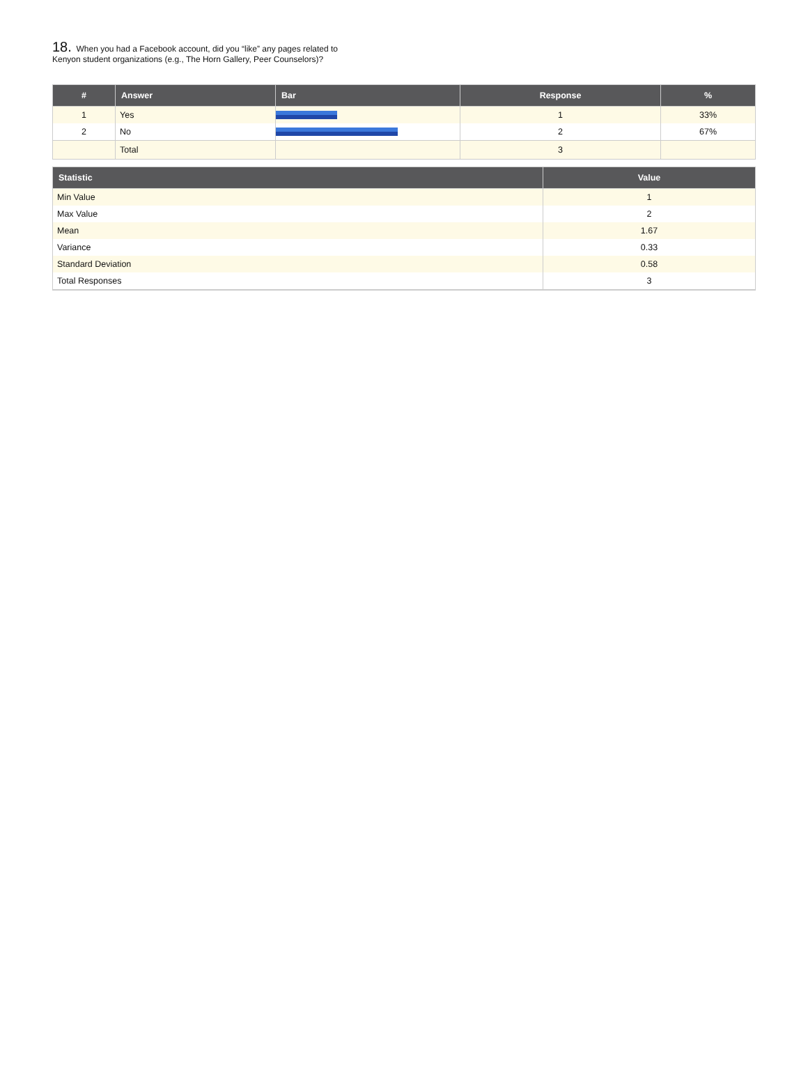18. When you had a Facebook account, did you “like” any pages related to
Kenyon student organizations (e.g., The Horn Gallery, Peer Counselors)?
| # | Answer | Bar | Response | % |
| --- | --- | --- | --- | --- |
| 1 | Yes | | 1 | 33% |
| 2 | No | | 2 | 67% |
| | Total | | 3 | |
| Statistic | Value |
| --- | --- |
| Min Value | 1 |
| Max Value | 2 |
| Mean | 1.67 |
| Variance | 0.33 |
| Standard Deviation | 0.58 |
| Total Responses | 3 |